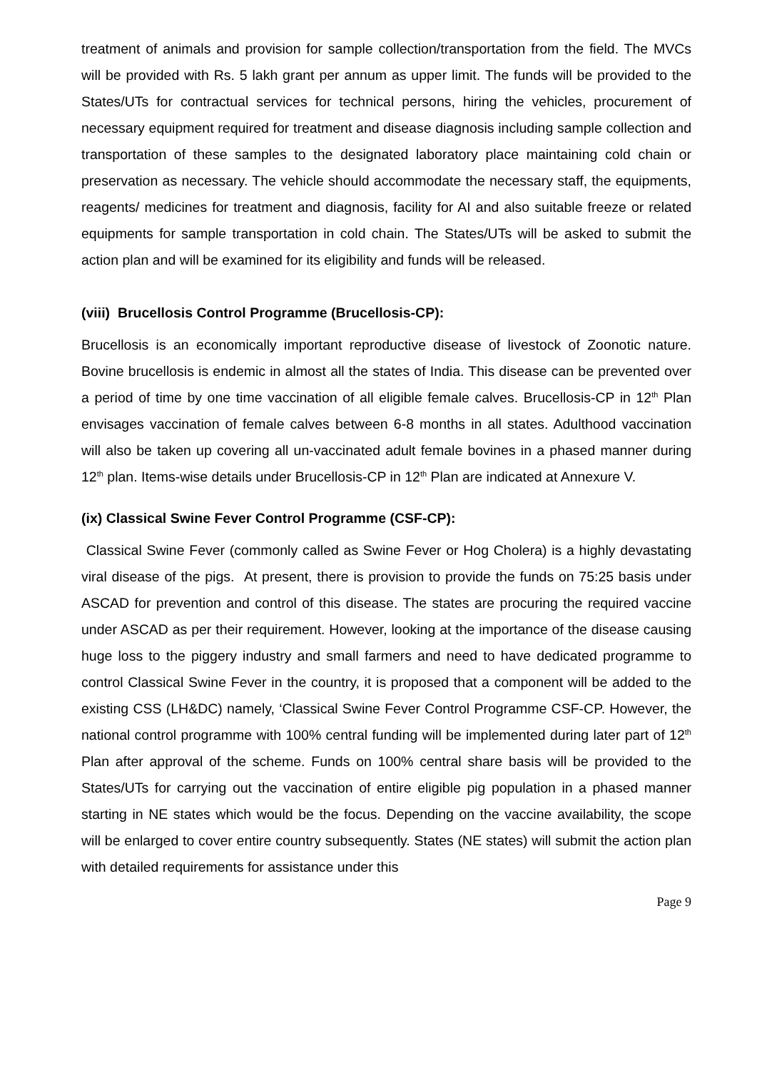treatment of animals and provision for sample collection/transportation from the field. The MVCs will be provided with Rs. 5 lakh grant per annum as upper limit. The funds will be provided to the States/UTs for contractual services for technical persons, hiring the vehicles, procurement of necessary equipment required for treatment and disease diagnosis including sample collection and transportation of these samples to the designated laboratory place maintaining cold chain or preservation as necessary. The vehicle should accommodate the necessary staff, the equipments, reagents/ medicines for treatment and diagnosis, facility for AI and also suitable freeze or related equipments for sample transportation in cold chain. The States/UTs will be asked to submit the action plan and will be examined for its eligibility and funds will be released.
(viii) Brucellosis Control Programme (Brucellosis-CP):
Brucellosis is an economically important reproductive disease of livestock of Zoonotic nature. Bovine brucellosis is endemic in almost all the states of India. This disease can be prevented over a period of time by one time vaccination of all eligible female calves. Brucellosis-CP in 12<sup>th</sup> Plan envisages vaccination of female calves between 6-8 months in all states. Adulthood vaccination will also be taken up covering all un-vaccinated adult female bovines in a phased manner during 12<sup>th</sup> plan. Items-wise details under Brucellosis-CP in 12<sup>th</sup> Plan are indicated at Annexure V.
(ix) Classical Swine Fever Control Programme (CSF-CP):
Classical Swine Fever (commonly called as Swine Fever or Hog Cholera) is a highly devastating viral disease of the pigs. At present, there is provision to provide the funds on 75:25 basis under ASCAD for prevention and control of this disease. The states are procuring the required vaccine under ASCAD as per their requirement. However, looking at the importance of the disease causing huge loss to the piggery industry and small farmers and need to have dedicated programme to control Classical Swine Fever in the country, it is proposed that a component will be added to the existing CSS (LH&DC) namely, ‘Classical Swine Fever Control Programme CSF-CP. However, the national control programme with 100% central funding will be implemented during later part of 12<sup>th</sup> Plan after approval of the scheme. Funds on 100% central share basis will be provided to the States/UTs for carrying out the vaccination of entire eligible pig population in a phased manner starting in NE states which would be the focus. Depending on the vaccine availability, the scope will be enlarged to cover entire country subsequently. States (NE states) will submit the action plan with detailed requirements for assistance under this
Page 9